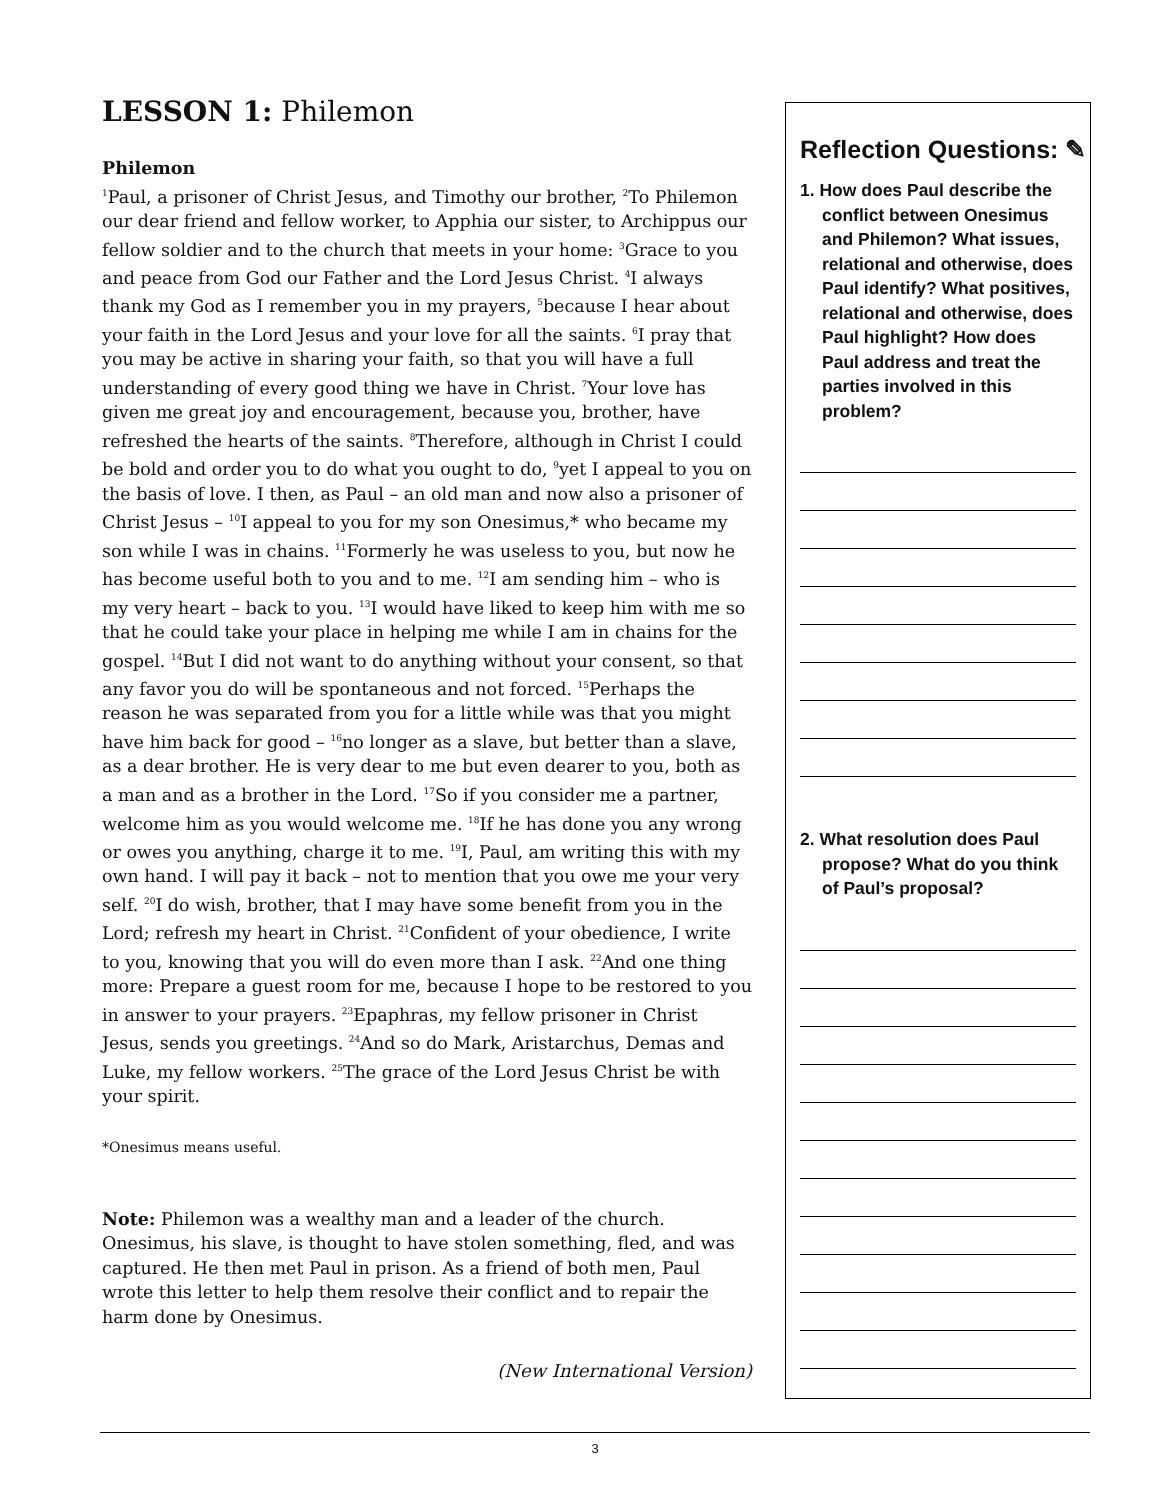LESSON 1: Philemon
Philemon
<sup>1</sup> Paul, a prisoner of Christ Jesus, and Timothy our brother, <sup>2</sup>To Philemon our dear friend and fellow worker, to Apphia our sister, to Archippus our fellow soldier and to the church that meets in your home: <sup>3</sup>Grace to you and peace from God our Father and the Lord Jesus Christ. <sup>4</sup>I always thank my God as I remember you in my prayers, <sup>5</sup>because I hear about your faith in the Lord Jesus and your love for all the saints. <sup>6</sup>I pray that you may be active in sharing your faith, so that you will have a full understanding of every good thing we have in Christ. <sup>7</sup>Your love has given me great joy and encouragement, because you, brother, have refreshed the hearts of the saints. <sup>8</sup>Therefore, although in Christ I could be bold and order you to do what you ought to do, <sup>9</sup>yet I appeal to you on the basis of love. I then, as Paul – an old man and now also a prisoner of Christ Jesus – <sup>10</sup>I appeal to you for my son Onesimus,* who became my son while I was in chains. <sup>11</sup>Formerly he was useless to you, but now he has become useful both to you and to me. <sup>12</sup>I am sending him – who is my very heart – back to you. <sup>13</sup>I would have liked to keep him with me so that he could take your place in helping me while I am in chains for the gospel. <sup>14</sup>But I did not want to do anything without your consent, so that any favor you do will be spontaneous and not forced. <sup>15</sup>Perhaps the reason he was separated from you for a little while was that you might have him back for good – <sup>16</sup>no longer as a slave, but better than a slave, as a dear brother. He is very dear to me but even dearer to you, both as a man and as a brother in the Lord. <sup>17</sup>So if you consider me a partner, welcome him as you would welcome me. <sup>18</sup>If he has done you any wrong or owes you anything, charge it to me. <sup>19</sup>I, Paul, am writing this with my own hand. I will pay it back – not to mention that you owe me your very self. <sup>20</sup>I do wish, brother, that I may have some benefit from you in the Lord; refresh my heart in Christ. <sup>21</sup>Confident of your obedience, I write to you, knowing that you will do even more than I ask. <sup>22</sup>And one thing more: Prepare a guest room for me, because I hope to be restored to you in answer to your prayers. <sup>23</sup>Epaphras, my fellow prisoner in Christ Jesus, sends you greetings. <sup>24</sup>And so do Mark, Aristarchus, Demas and Luke, my fellow workers. <sup>25</sup>The grace of the Lord Jesus Christ be with your spirit.
*Onesimus means useful.
Note: Philemon was a wealthy man and a leader of the church. Onesimus, his slave, is thought to have stolen something, fled, and was captured. He then met Paul in prison. As a friend of both men, Paul wrote this letter to help them resolve their conflict and to repair the harm done by Onesimus.
(New International Version)
Reflection Questions: ✎
1. How does Paul describe the conflict between Onesimus and Philemon? What issues, relational and otherwise, does Paul identify? What positives, relational and otherwise, does Paul highlight? How does Paul address and treat the parties involved in this problem?
2. What resolution does Paul propose? What do you think of Paul’s proposal?
3